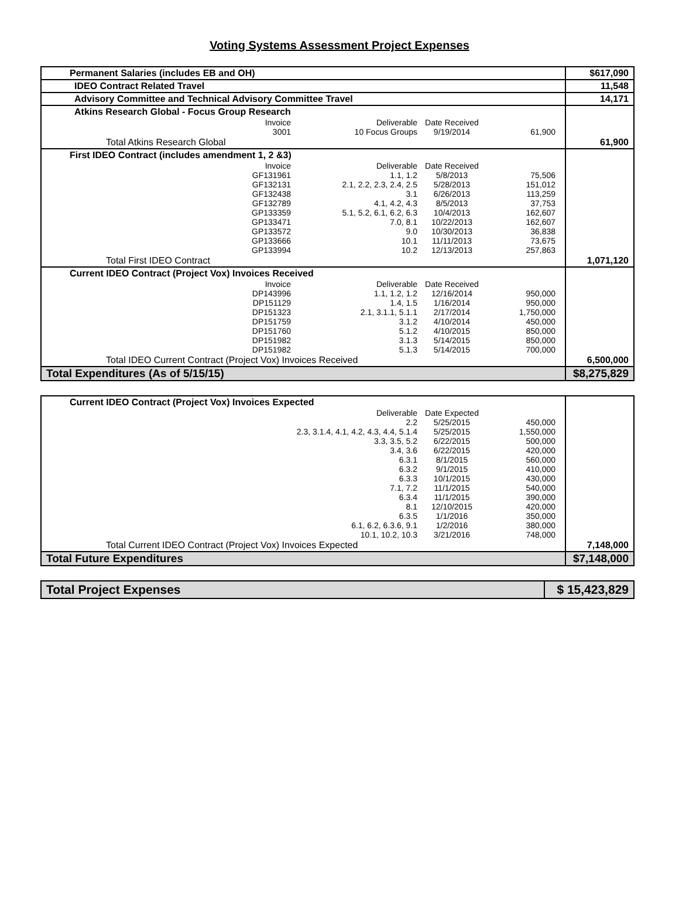Voting Systems Assessment Project Expenses
| Permanent Salaries (includes EB and OH) | $617,090 |
| IDEO Contract Related Travel | 11,548 |
| Advisory Committee and Technical Advisory Committee Travel | 14,171 |
| Atkins Research Global - Focus Group Research | |
| Invoice Deliverable Date Received 3001 10 Focus Groups 9/19/2014 61,900 | |
| Total Atkins Research Global | 61,900 |
| First IDEO Contract (includes amendment 1, 2 &3) | |
| Invoice Deliverable Date Received GF131961 1.1, 1.2 5/8/2013 75,506 GF132131 2.1, 2.2, 2.3, 2.4, 2.5 5/28/2013 151,012 GF132438 3.1 6/26/2013 113,259 GF132789 4.1, 4.2, 4.3 8/5/2013 37,753 GP133359 5.1, 5.2, 6.1, 6.2, 6.3 10/4/2013 162,607 GP133471 7.0, 8.1 10/22/2013 162,607 GP133572 9.0 10/30/2013 36,838 GP133666 10.1 11/11/2013 73,675 GP133994 10.2 12/13/2013 257,863 | |
| Total First IDEO Contract | 1,071,120 |
| Current IDEO Contract (Project Vox) Invoices Received | |
| Invoice Deliverable Date Received DP143996 1.1, 1.2, 1.2 12/16/2014 950,000 DP151129 1.4, 1.5 1/16/2014 950,000 DP151323 2.1, 3.1.1, 5.1.1 2/17/2014 1,750,000 DP151759 3.1.2 4/10/2014 450,000 DP151760 5.1.2 4/10/2015 850,000 DP151982 3.1.3 5/14/2015 850,000 DP151982 5.1.3 5/14/2015 700,000 | |
| Total IDEO Current Contract (Project Vox) Invoices Received | 6,500,000 |
| Total Expenditures (As of 5/15/15) | $8,275,829 |
| Current IDEO Contract (Project Vox) Invoices Expected | |
| Deliverable Date Expected 2.2 5/25/2015 450,000 2.3, 3.1.4, 4.1, 4.2, 4.3, 4.4, 5.1.4 5/25/2015 1,550,000 3.3, 3.5, 5.2 6/22/2015 500,000 3.4, 3.6 6/22/2015 420,000 6.3.1 8/1/2015 560,000 6.3.2 9/1/2015 410,000 6.3.3 10/1/2015 430,000 7.1, 7.2 11/1/2015 540,000 6.3.4 11/1/2015 390,000 8.1 12/10/2015 420,000 6.3.5 1/1/2016 350,000 6.1, 6.2, 6.3.6, 9.1 1/2/2016 380,000 10.1, 10.2, 10.3 3/21/2016 748,000 | |
| Total Current IDEO Contract (Project Vox) Invoices Expected | 7,148,000 |
| Total Future Expenditures | $7,148,000 |
| Total Project Expenses | $ 15,423,829 |